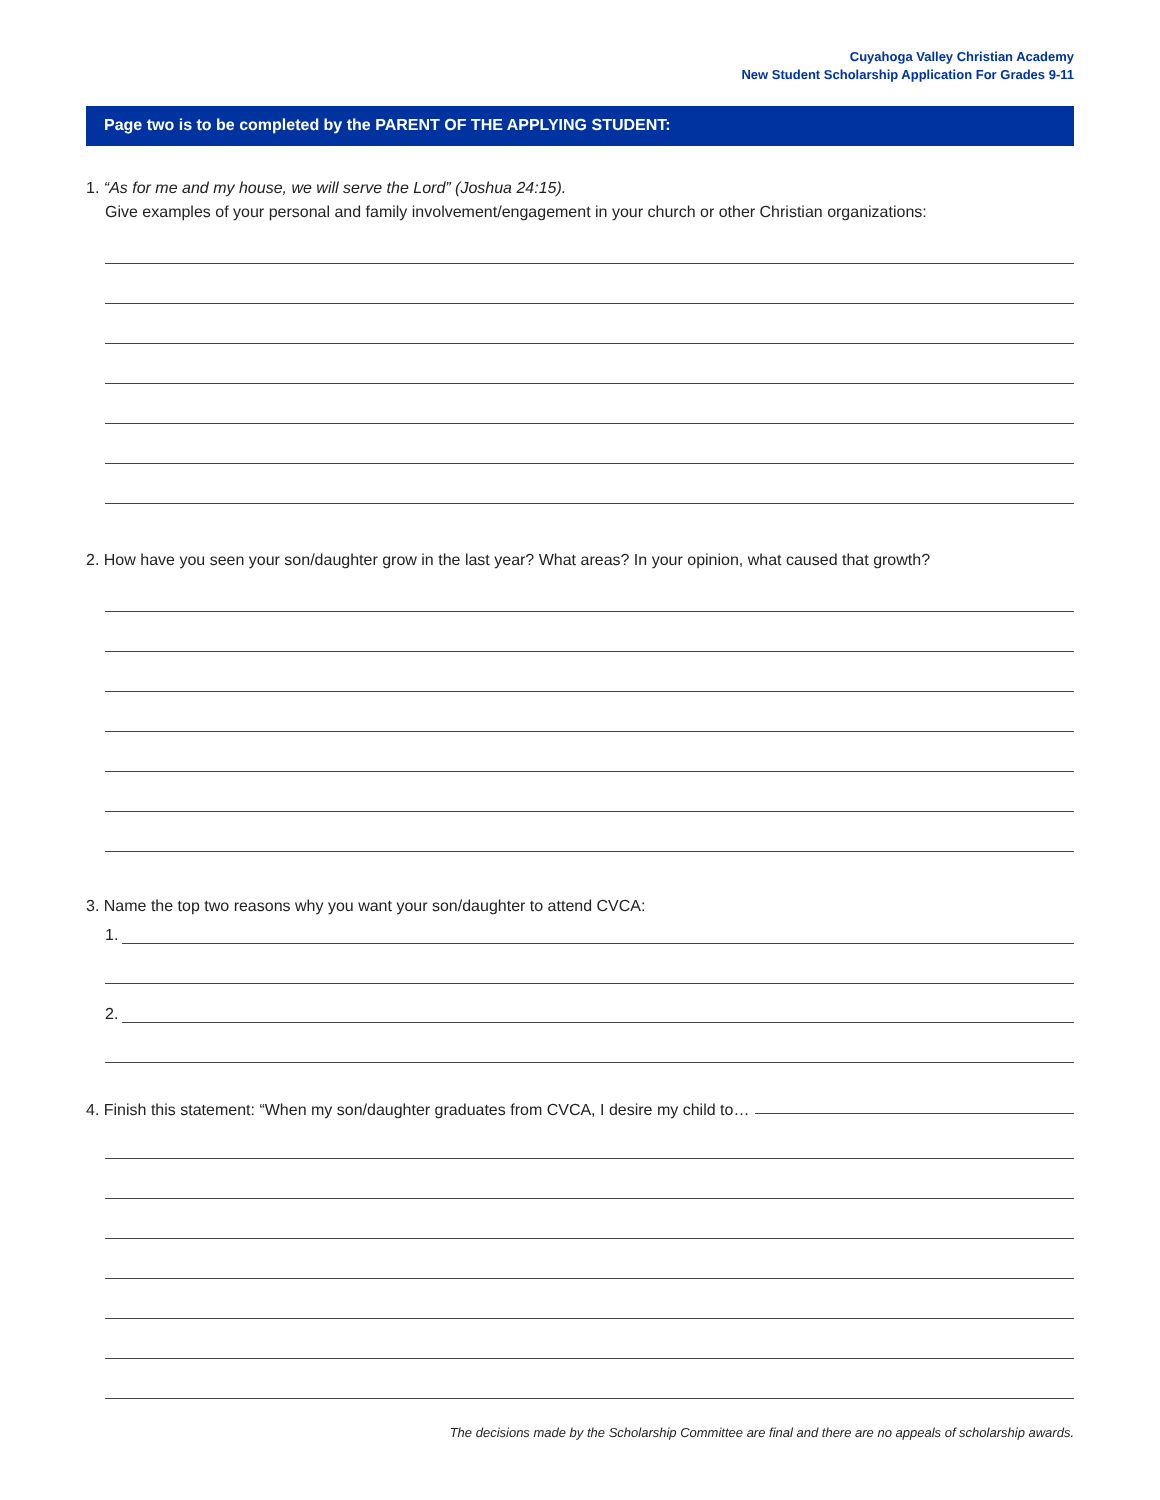Cuyahoga Valley Christian Academy
New Student Scholarship Application For Grades 9-11
Page two is to be completed by the PARENT OF THE APPLYING STUDENT:
1. “As for me and my house, we will serve the Lord” (Joshua 24:15).
Give examples of your personal and family involvement/engagement in your church or other Christian organizations:
2. How have you seen your son/daughter grow in the last year? What areas? In your opinion, what caused that growth?
3. Name the top two reasons why you want your son/daughter to attend CVCA:
1.
2.
4. Finish this statement: “When my son/daughter graduates from CVCA, I desire my child to…
The decisions made by the Scholarship Committee are final and there are no appeals of scholarship awards.